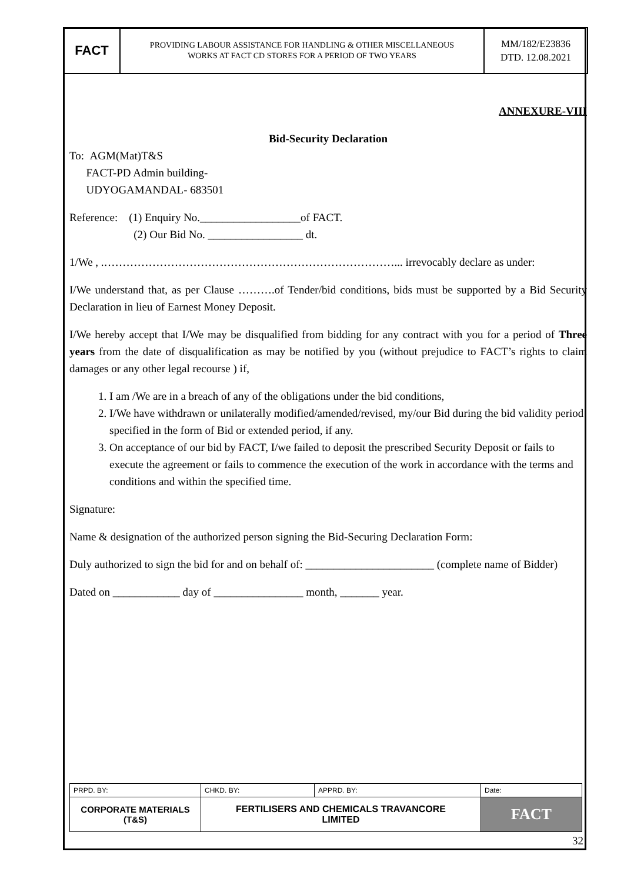| FACT | PROVIDING LABOUR ASSISTANCE FOR HANDLING & OTHER MISCELLANEOUS WORKS AT FACT CD STORES FOR A PERIOD OF TWO YEARS | MM/182/E23836 DTD. 12.08.2021 |
ANNEXURE-VIII
Bid-Security Declaration
To: AGM(Mat)T&S
FACT-PD Admin building-
UDYOGAMANDAL- 683501
Reference: (1) Enquiry No.__________________of FACT.
(2) Our Bid No. _________________ dt.
1/We , .……………………………………………………………………... irrevocably declare as under:
I/We understand that, as per Clause ……….of Tender/bid conditions, bids must be supported by a Bid Security Declaration in lieu of Earnest Money Deposit.
I/We hereby accept that I/We may be disqualified from bidding for any contract with you for a period of Three years from the date of disqualification as may be notified by you (without prejudice to FACT’s rights to claim damages or any other legal recourse ) if,
1. I am /We are in a breach of any of the obligations under the bid conditions,
2. I/We have withdrawn or unilaterally modified/amended/revised, my/our Bid during the bid validity period specified in the form of Bid or extended period, if any.
3. On acceptance of our bid by FACT, I/we failed to deposit the prescribed Security Deposit or fails to execute the agreement or fails to commence the execution of the work in accordance with the terms and conditions and within the specified time.
Signature:
Name & designation of the authorized person signing the Bid-Securing Declaration Form:
Duly authorized to sign the bid for and on behalf of: _______________________ (complete name of Bidder)
Dated on ____________ day of ________________ month, _______ year.
| PRPD. BY: | CHKD. BY: | APPRD. BY: | Date: |
| CORPORATE MATERIALS (T&S) | FERTILISERS AND CHEMICALS TRAVANCORE LIMITED | | FACT |
32